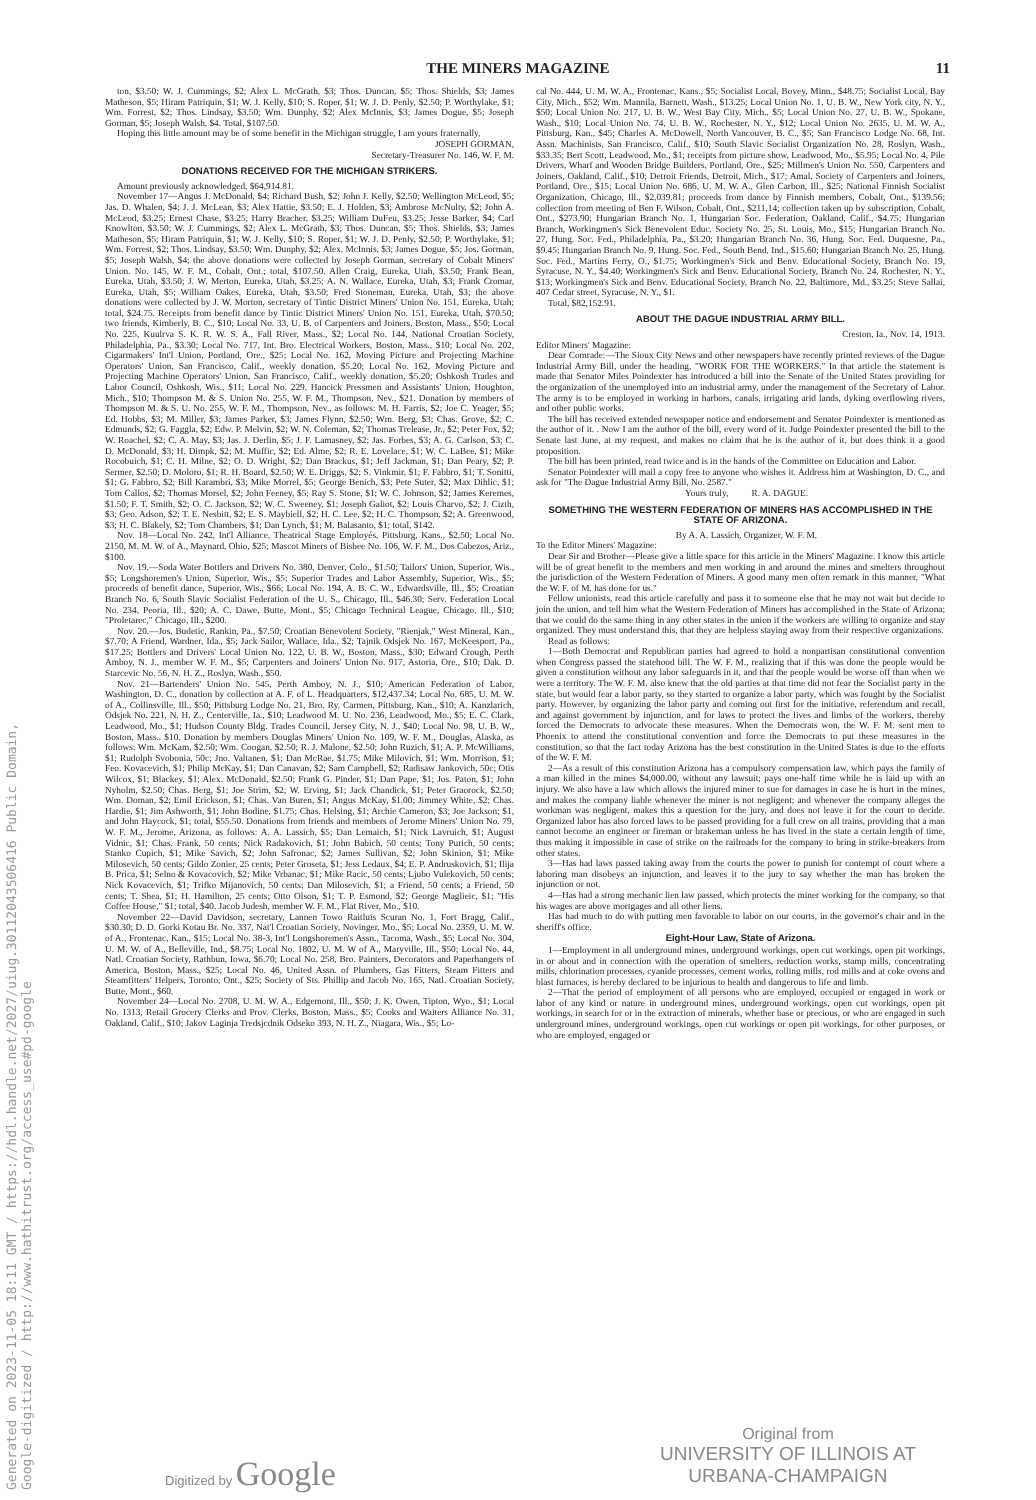THE MINERS MAGAZINE 11
ton, $3.50; W. J. Cummings, $2; Alex L. McGrath, $3; Thos. Duncan, $5; Thos. Shields, $3; James Matheson, $5; Hiram Patriquin, $1; W. J. Kelly, $10; S. Roper, $1; W. J. D. Penly, $2.50; P. Worthylake, $1; Wm. Forrest, $2; Thos. Lindsay, $3.50; Wm. Dunphy, $2; Alex McInnis, $3; James Dogue, $5; Joseph Gorman, $5; Joseph Walsh, $4. Total, $107.50.
Hoping this little amount may be of some benefit in the Michigan struggle, I am yours fraternally,
JOSEPH GORMAN,
Secretary-Treasurer No. 146, W. F. M.
DONATIONS RECEIVED FOR THE MICHIGAN STRIKERS.
Amount previously acknowledged, $64,914.81.
November 17—Angus J. McDonald, $4; Richard Bush, $2; John J. Kelly, $2.50; Wellington McLeod, $5; Jas. D. Whalen, $4; J. J. McLean, $3; Alex Hattie, $3.50; E. J. Holden, $3; Ambrose McNulty, $2; John A. McLeod, $3.25; Ernest Chase, $3.25; Harry Bracher, $3.25; William DuFeu, $3.25; Jesse Barker, $4; Carl Knowlton, $3.50; W. J. Cummings, $2; Alex L. McGrath, $3; Thos. Duncan, $5; Thos. Shields, $3; James Matheson, $5; Hiram Patriquin, $1; W. J. Kelly, $10; S. Roper, $1; W. J. D. Penly, $2.50; P. Worthylake, $1; Wm. Forrest, $2; Thos. Lindsay, $3.50; Wm. Dunphy, $2; Alex. McInnis, $3; James Dogue, $5; Jos. Gorman, $5; Joseph Walsh, $4; the above donations were collected by Joseph Gorman, secretary of Cobalt Miners' Union. No. 145, W. F. M., Cobalt, Ont.; total, $107.50. Allen Craig, Eureka, Utah, $3.50; Frank Bean, Eureka, Utah, $3.50; J. W. Merton, Eureka, Utah, $3.25; A. N. Wallace, Eureka, Utah, $3; Frank Cromar, Eureka, Utah, $5; William Oakes, Eureka, Utah, $3.50; Fred Stoneman, Eureka, Utah, $3; the above donations were collected by J. W. Morton, secretary of Tintic District Miners' Union No. 151, Eureka, Utah; total, $24.75. Receipts from benefit dance by Tintic District Miners' Union No. 151, Eureka, Utah, $70.50; two friends, Kimberly, B. C., $10; Local No. 33, U. B. of Carpenters and Joiners, Boston, Mass., $50; Local No. 225, Kuulrva S. K. R. W. S. A., Fall River, Mass., $2; Local No. 144, National Croatian Society, Philadelphia, Pa., $3.30; Local No. 717, Int. Bro. Electrical Workers, Boston, Mass., $10; Local No. 202, Cigarmakers' Int'l Union, Portland, Ore., $25; Local No. 162, Moving Picture and Projecting Machine Operators' Union, San Francisco, Calif., weekly donation, $5.20; Local No. 162, Moving Picture and Projecting Machine Operators' Union, San Francisco, Calif., weekly donation, $5.20; Oshkosh Trades and Labor Council, Oshkosh, Wis., $11; Local No. 229, Hancick Pressmen and Assistants' Union, Houghton, Mich., $10; Thompson M. & S. Union No. 255, W. F. M., Thompson, Nev., $21. Donation by members of Thompson M. & S. U. No. 255, W. F. M., Thompson, Nev., as follows: M. H. Farris, $2; Joe C. Yeager, $5; Ed. Hobbs, $3; M. Miller, $3; James Parker, $3; James Flynn, $2.50; Wm. Berg, $3; Chas. Grove, $2; C. Edmunds, $2; G. Faggla, $2; Edw. P. Melvin, $2; W. N. Coleman, $2; Thomas Trelease, Jr., $2; Peter Fox, $2; W. Roachel, $2; C. A. May, $3; Jas. J. Derlin, $5; J. F. Lamasney, $2; Jas. Forbes, $3; A. G. Carlson, $3; C. D. McDonald, $3; H. Dimpk, $2; M. Muffic, $2; Ed. Alme, $2; R. E. Lovelace, $1; W. C. LaBee, $1; Mike Rocobuich, $1; C. H. Milne, $2; O. D. Wright, $2; Dan Brackus, $1; Jeff Jackman, $1; Dan Peary, $2; P. Sermer, $2.50; D. Moloro, $1; R. H. Board, $2.50; W. E. Driggs, $2; S. Vinkmir, $1; F. Fabbro, $1; T. Sonitti, $1; G. Fabbro, $2; Bill Karambri, $3; Mike Morrel, $5; George Benich, $3; Pete Suter, $2; Max Dihlic, $1; Tom Callos, $2; Thomas Morsel, $2; John Feeney, $5; Ray S. Stone, $1; W. C. Johnson, $2; James Keremes, $1.50; F. T. Smith, $2; O. C. Jackson, $2; W. C. Sweeney, $1; Joseph Galiot, $2; Louis Charvo, $2; J. Cizth, $3; Geo. Adson, $2; T. E. Nesbitt, $2; E. S. Maybiell, $2; H. C. Lee, $2; H. C. Thompson, $2; A. Greenwood, $3; H. C. Blakely, $2; Tom Chambers, $1; Dan Lynch, $1; M. Balasanto, $1; total, $142.
Nov. 18—Local No. 242, Int'l Alliance, Theatrical Stage Employés, Pittsburg, Kans., $2.50; Local No. 2150, M. M. W. of A., Maynard, Ohio, $25; Mascot Miners of Bisbee No. 106, W. F. M., Dos Cabezos, Ariz., $100.
Nov. 19.—Soda Water Bottlers and Drivers No. 380, Denver, Colo., $1.50; Tailors' Union, Superior, Wis., $5; Longshoremen's Union, Superior, Wis., $5; Superior Trades and Labor Assembly, Superior, Wis., $5; proceeds of benefit dance, Superior, Wis., $66; Local No. 194, A. B. C. W., Edwardsville, Ill., $5; Croatian Branch No. 6, South Slavic Socialist Federation of the U. S., Chicago, Ill., $46.30; Serv. Federation Local No. 234, Peoria, Ill., $20; A. C. Dawe, Butte, Mont., $5; Chicago Technical League, Chicago, Ill., $10; "Proletarec," Chicago, Ill., $200.
Nov. 20.—Jos. Budetic, Rankin, Pa., $7.50; Croatian Benevolent Society, "Rienjak," West Mineral, Kan., $7.70; A Friend, Wardner, Ida., $5; Jack Sailor, Wallace, Ida., $2; Tajnik Odsjek No. 167, McKeesport, Pa., $17.25; Bottlers and Drivers' Local Union No. 122, U. B. W., Boston, Mass., $30; Edward Crough, Perth Amboy, N. J., member W. F. M., $5; Carpenters and Joiners' Union No. 917, Astoria, Ore., $10; Dak. D. Starcevic No. 56, N. H. Z., Roslyn, Wash., $50.
Nov. 21—Bartenders' Union No. 545, Perth Amboy, N. J., $10; American Federation of Labor, Washington, D. C., donation by collection at A. F. of L. Headquarters, $12,437.34; Local No. 685, U. M. W. of A., Collinsville, Ill., $50; Pittsburg Lodge No. 21, Bro. Ry. Carmen, Pittsburg, Kan., $10; A. Kanzlarich, Odsjek No. 221, N. H. Z., Centerville, Ia., $10; Leadwood M. U. No. 236, Leadwood, Mo., $5; E. C. Clark, Leadwood, Mo., $1; Hudson County Bldg. Trades Council, Jersey City, N. J., $40; Local No. 98, U. B. W., Boston, Mass.. $10. Donation by members Douglas Miners' Union No. 109, W. F. M., Douglas, Alaska, as follows: Wm. McKam, $2.50; Wm. Coogan, $2.50; R. J. Malone, $2.50; John Ruzich, $1; A. P. McWilliams, $1; Rudolph Svobonia, 50c; Jno. Valtanen, $1; Dan McRae, $1.75; Mike Milovich, $1; Wm. Morrison, $1; Feo. Kovacevich, $1; Philip McKay, $1; Dan Canavan, $2; Sam Campbell, $2; Radisaw Jankovich, 50c; Otis Wilcox, $1; Blackey, $1; Alex. McDonald, $2.50; Frank G. Pinder, $1; Dan Pape, $1; Jos. Paton, $1; John Nyholm, $2.50; Chas. Berg, $1; Joe Strim, $2; W. Erving, $1; Jack Chandick, $1; Peter Graorock, $2.50; Wm. Doman, $2; Emil Erickson, $1; Chas. Van Buren, $1; Angus McKay, $1.00; Jimmey White, $2; Chas. Hardie, $1; Jim Ashworth, $1; John Bodine, $1.75; Chas. Helsing, $1; Archie Cameron, $3; Joe Jackson; $1, and John Haycock, $1; total, $55.50. Donations from friends and members of Jerome Miners' Union No. 79, W. F. M., Jerome, Arizona, as follows: A. A. Lassich, $5; Dan Lemaich, $1; Nick Lavruich, $1; August Vidnic, $1; Chas. Frank, 50 cents; Nick Radakovich, $1; John Babich, 50 cents; Tony Purich, 50 cents; Stanko Cupich, $1; Mike Savich, $2; John Safronac, $2; James Sullivan, $2; John Skinion, $1; Mike Milosevich, 50 cents; Gildo Zonier, 25 cents; Peter Groseta, $1; Jess Ledaux, $4; E. P. Andruskovich, $1; Ilija B. Prica, $1; Selno & Kovacovich, $2; Mike Vrbanac, $1; Mike Racic, 50 cents; Ljubo Vulekovich, 50 cents; Nick Kovacevich, $1; Trifko Mijanovich, 50 cents; Dan Milosevich, $1; a Friend, 50 cents; a Friend, 50 cents; T. Shea, $1; H. Hamilton, 25 cents; Otto Olson, $1; T. P. Esmond, $2; George Maglieic, $1; "His Coffee House," $1; total, $40. Jacob Judesh, member W. F. M., Flat River, Mo., $10.
November 22—David Davidson, secretary, Lannen Towo Raitluis Scuran No. 1, Fort Bragg, Calif., $30.30; D. D. Gorki Kotau Br. No. 337, Nat'l Croatian Society, Novinger, Mo., $5; Local No. 2359, U. M. W. of A., Frontenac, Kan., $15; Local No. 38-3, Int'l Longshoremen's Assn., Tacoma, Wash., $5; Local No. 304, U. M. W. of A., Belleville, Ind., $8.75; Local No. 1802, U. M. W of A., Maryville, Ill., $50; Local No. 44, Natl. Croatian Society, Rathbun, Iowa, $6.70; Local No. 258, Bro. Painters, Decorators and Paperhangers of America, Boston, Mass., $25; Local No. 46, United Assn. of Plumbers, Gas Fitters, Steam Fitters and Steamfitters' Helpers, Toronto, Ont., $25; Society of Sts. Phillip and Jacob No. 165, Natl. Croatian Society, Butte, Mont., $60.
November 24—Local No. 2708, U. M. W. A., Edgemont, Ill., $50; J. K. Owen, Tipton, Wyo., $1; Local No. 1313, Retail Grocery Clerks and Prov. Clerks, Boston, Mass., $5; Cooks and Waiters Alliance No. 31, Oakland, Calif., $10; Jakov Laginja Tredsjcdnik Odseko 393, N. H. Z., Niagara, Wis., $5; Lo-
cal No. 444, U. M. W. A., Frontenac, Kans., $5; Socialist Local, Bovey, Minn., $48.75; Socialist Local, Bay City, Mich., $52; Wm. Mannila, Barnett, Wash., $13.25; Local Union No. 1, U. B. W., New York city, N. Y., $50; Local Union No. 217, U. B. W., West Bay City, Mich., $5; Local Union No. 27, U. B. W., Spokane, Wash., $10; Local Union No. 74, U. B. W., Rochester, N. Y., $12; Local Union No. 2635, U. M. W. A., Pittsburg, Kan., $45; Charles A. McDowell, North Vancouver, B. C., $5; San Francisco Lodge No. 68, Int. Assn. Machinists, San Francisco, Calif., $10; South Slavic Socialist Organization No. 28, Roslyn, Wash., $33.35; Bert Scott, Leadwood, Mo., $1; receipts from picture show, Leadwood, Mo., $5.95; Local No. 4, Pile Drivers, Wharf and Wooden Bridge Builders, Portland, Ore., $25; Millmen's Union No. 550, Carpenters and Joiners, Oakland, Calif., $10; Detroit Friends, Detroit, Mich., $17; Amal. Society of Carpenters and Joiners, Portland, Ore., $15; Local Union No. 686, U. M. W. A., Glen Carbon, Ill., $25; National Finnish Socialist Organization, Chicago, Ill., $2,039.81; proceeds from dance by Finnish members, Cobalt, Ont., $139.56; collection from meeting of Ben F. Wilson, Cobalt, Ont., $211,14; collection taken up by subscription, Cobalt, Ont., $273.90; Hungarian Branch No. 1, Hungarian Soc. Federation, Oakland, Calif., $4.75; Hungarian Branch, Workingmen's Sick Benevolent Educ. Society No. 25, St. Louis, Mo., $15; Hungarian Branch No. 27, Hung. Soc. Fed., Philadelphia, Pa., $3.20; Hungarian Branch No. 36, Hung. Soc. Fed. Duquesne, Pa., $9.45; Hungarian Branch No. 9, Hung. Soc. Fed., South Bend, Ind., $15.60; Hungarian Branch No. 25, Hung. Soc. Fed., Martins Ferry, O., $1.75; Workingmen's Sick and Benv. Educational Society, Branch No. 19, Syracuse, N. Y., $4.40; Workingmen's Sick and Benv. Educational Society, Branch No. 24, Rochester, N. Y., $13; Workingmen's Sick and Benv. Educational Society, Branch No. 22, Baltimore, Md., $3.25; Steve Sallai, 407 Cedar street, Syracuse, N. Y., $1.
Total, $82,152.91.
ABOUT THE DAGUE INDUSTRIAL ARMY BILL.
Creston, Ia., Nov. 14, 1913.
Editor Miners' Magazine:
Dear Comrade:—The Sioux City News and other newspapers have recently printed reviews of the Dague Industrial Army Bill, under the heading, "WORK FOR THE WORKERS." In that article the statement is made that Senator Miles Poindexter has introduced a bill into the Senate of the United States providing for the organization of the unemployed into an industrial army, under the management of the Secretary of Labor. The army is to be employed in working in harbors, canals, irrigating arid lands, dyking overflowing rivers, and other public works.
The bill has received extended newspaper notice and endorsement and Senator Poindexter is mentioned as the author of it. . Now I am the author of the bill, every word of it. Judge Poindexter presented the bill to the Senate last June, at my request, and makes no claim that he is the author of it, but does think it a good proposition.
The bill has been printed, read twice and is in the hands of the Committee on Education and Labor.
Senator Poindexter will mail a copy free to anyone who wishes it. Address him at Washington, D. C., and ask for "The Dague Industrial Army Bill, No. 2587."
Yours truly, R. A. DAGUE.
SOMETHING THE WESTERN FEDERATION OF MINERS HAS ACCOMPLISHED IN THE STATE OF ARIZONA.
By A. A. Lassich, Organizer, W. F. M.
To the Editor Miners' Magazine:
Dear Sir and Brother—Please give a little space for this article in the Miners' Magazine. I know this article will be of great benefit to the members and men working in and around the mines and smelters throughout the jurisdiction of the Western Federation of Miners. A good many men often remark in this manner, "What the W. F. of M. has done for us."
Fellow unionists, read this article carefully and pass it to someone else that he may not wait but decide to join the union, and tell him what the Western Federation of Miners has accomplished in the State of Arizona; that we could do the same thing in any other states in the union if the workers are willing to organize and stay organized. They must understand this, that they are helpless staying away from their respective organizations.
Read as follows:
1—Both Democrat and Republican parties had agreed to hold a nonpartisan constitutional convention when Congress passed the statehood bill. The W. F. M., realizing that if this was done the people would be given a constitution without any labor safeguards in it, and that the people would be worse off than when we were a territory. The W. F. M. also knew that the old parties at that time did not fear the Socialist party in the state, but would fear a labor party, so they started to organize a labor party, which was fought by the Socialist party. However, by organizing the labor party and coming out first for the initiative, referendum and recall, and against government by injunction, and for laws to protect the lives and limbs of the workers, thereby forced the Democrats to advocate these measures. When the Democrats won, the W. F. M. sent men to Phoenix to attend the constitutional convention and force the Democrats to put these measures in the constitution, so that the fact today Arizona has the best constitution in the United States is due to the efforts of the W. F. M.
2—As a result of this constitution Arizona has a compulsory compensation law, which pays the family of a man killed in the mines $4,000.00, without any lawsuit; pays one-half time while he is laid up with an injury. We also have a law which allows the injured miner to sue for damages in case he is hurt in the mines, and makes the company liable whenever the miner is not negligent; and whenever the company alleges the workman was negligent, makes this a question for the jury, and does not leave it for the court to decide. Organized labor has also forced laws to be passed providing for a full crew on all trains, providing that a man cannot become an engineer or fireman or brakeman unless he has lived in the state a certain length of time, thus making it impossible in case of strike on the railroads for the company to bring in strike-breakers from other states.
3—Has had laws passed taking away from the courts the power to punish for contempt of court where a laboring man disobeys an injunction, and leaves it to the jury to say whether the man has broken the injunction or not.
4—Has had a strong mechanic lien law passed, which protects the miner working for the company, so that his wages are above mortgages and all other liens.
Has had much to do with putting men favorable to labor on our courts, in the governor's chair and in the sheriff's office.
Eight-Hour Law, State of Arizona.
1—Employment in all underground mines, underground workings, open cut workings, open pit workings, in or about and in connection with the operation of smelters, reduction works, stamp mills, concentrating mills, chlorination processes, cyanide processes, cement works, rolling mills, rod mills and at coke ovens and blast furnaces, is hereby declared to be injurious to health and dangerous to life and limb.
2—That the period of employment of all persons who are employed, occupied or engaged in work or labor of any kind or nature in underground mines, underground workings, open cut workings, open pit workings, in search for or in the extraction of minerals, whether base or precious, or who are engaged in such underground mines, underground workings, open cut workings or open pit workings, for other purposes, or who are employed, engaged or
Generated on 2023-11-05 18:11 GMT / https://hdl.handle.net/2027/uiug.30112043506416 Public Domain, Google-digitized / http://www.hathitrust.org/access_use#pd-google
Digitized by Google
Original from
UNIVERSITY OF ILLINOIS AT
URBANA-CHAMPAIGN